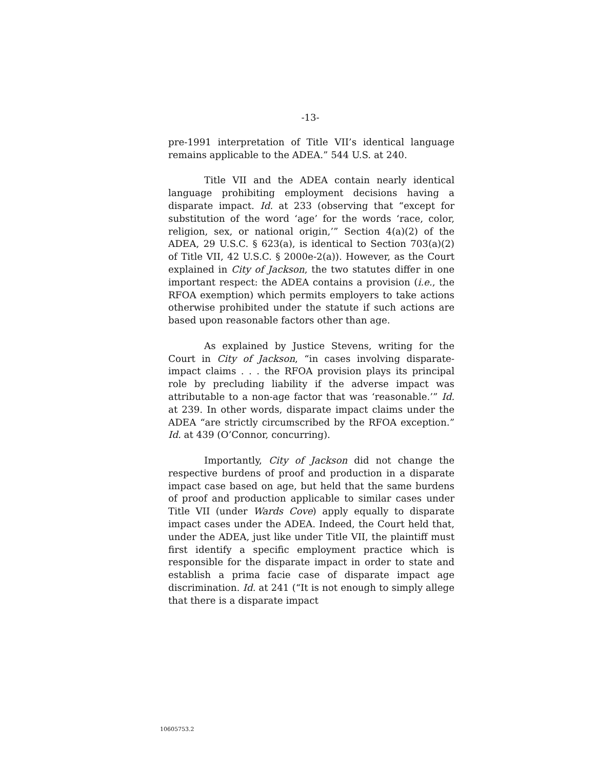-13-
pre-1991 interpretation of Title VII’s identical language remains applicable to the ADEA.” 544 U.S. at 240.
Title VII and the ADEA contain nearly identical language prohibiting employment decisions having a disparate impact. Id. at 233 (observing that “except for substitution of the word ‘age’ for the words ‘race, color, religion, sex, or national origin,’” Section 4(a)(2) of the ADEA, 29 U.S.C. § 623(a), is identical to Section 703(a)(2) of Title VII, 42 U.S.C. § 2000e-2(a)). However, as the Court explained in City of Jackson, the two statutes differ in one important respect: the ADEA contains a provision (i.e., the RFOA exemption) which permits employers to take actions otherwise prohibited under the statute if such actions are based upon reasonable factors other than age.
As explained by Justice Stevens, writing for the Court in City of Jackson, “in cases involving disparate-impact claims . . . the RFOA provision plays its principal role by precluding liability if the adverse impact was attributable to a non-age factor that was ‘reasonable.’” Id. at 239. In other words, disparate impact claims under the ADEA “are strictly circumscribed by the RFOA exception.” Id. at 439 (O’Connor, concurring).
Importantly, City of Jackson did not change the respective burdens of proof and production in a disparate impact case based on age, but held that the same burdens of proof and production applicable to similar cases under Title VII (under Wards Cove) apply equally to disparate impact cases under the ADEA. Indeed, the Court held that, under the ADEA, just like under Title VII, the plaintiff must first identify a specific employment practice which is responsible for the disparate impact in order to state and establish a prima facie case of disparate impact age discrimination. Id. at 241 (“It is not enough to simply allege that there is a disparate impact
10605753.2